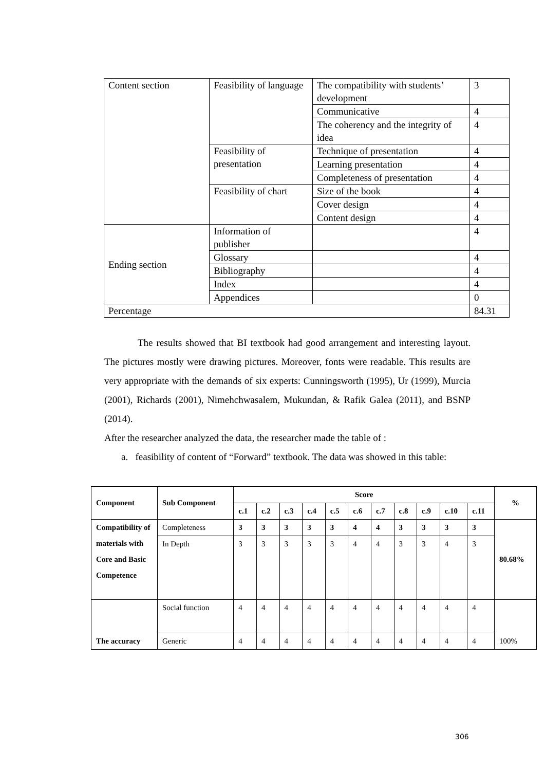| Content section | Feasibility of language | The compatibility with students’ development | 3 |
| | | Communicative | 4 |
| | | The coherency and the integrity of idea | 4 |
| | Feasibility of presentation | Technique of presentation | 4 |
| | | Learning presentation | 4 |
| | | Completeness of presentation | 4 |
| | Feasibility of chart | Size of the book | 4 |
| | | Cover design | 4 |
| | | Content design | 4 |
| Ending section | Information of publisher | | 4 |
| | Glossary | | 4 |
| | Bibliography | | 4 |
| | Index | | 4 |
| | Appendices | | 0 |
| Percentage | | | 84.31 |
The results showed that BI textbook had good arrangement and interesting layout. The pictures mostly were drawing pictures. Moreover, fonts were readable. This results are very appropriate with the demands of six experts: Cunningsworth (1995), Ur (1999), Murcia (2001), Richards (2001), Nimehchwasalem, Mukundan, & Rafik Galea (2011), and BSNP (2014).
After the researcher analyzed the data, the researcher made the table of :
a. feasibility of content of “Forward” textbook. The data was showed in this table:
| Component | Sub Component | Score | | | | | | | | | | | % |
| --- | --- | --- | --- | --- | --- | --- | --- | --- | --- | --- | --- | --- | --- |
| | | c.1 | c.2 | c.3 | c.4 | c.5 | c.6 | c.7 | c.8 | c.9 | c.10 | c.11 | |
| Compatibility of materials with Core and Basic Competence | Completeness | 3 | 3 | 3 | 3 | 3 | 4 | 4 | 3 | 3 | 3 | 3 | 80.68% |
| | In Depth | 3 | 3 | 3 | 3 | 3 | 4 | 4 | 3 | 3 | 4 | 3 | |
| The accuracy | Social function | 4 | 4 | 4 | 4 | 4 | 4 | 4 | 4 | 4 | 4 | 4 | 100% |
| | Generic | 4 | 4 | 4 | 4 | 4 | 4 | 4 | 4 | 4 | 4 | 4 | |
306